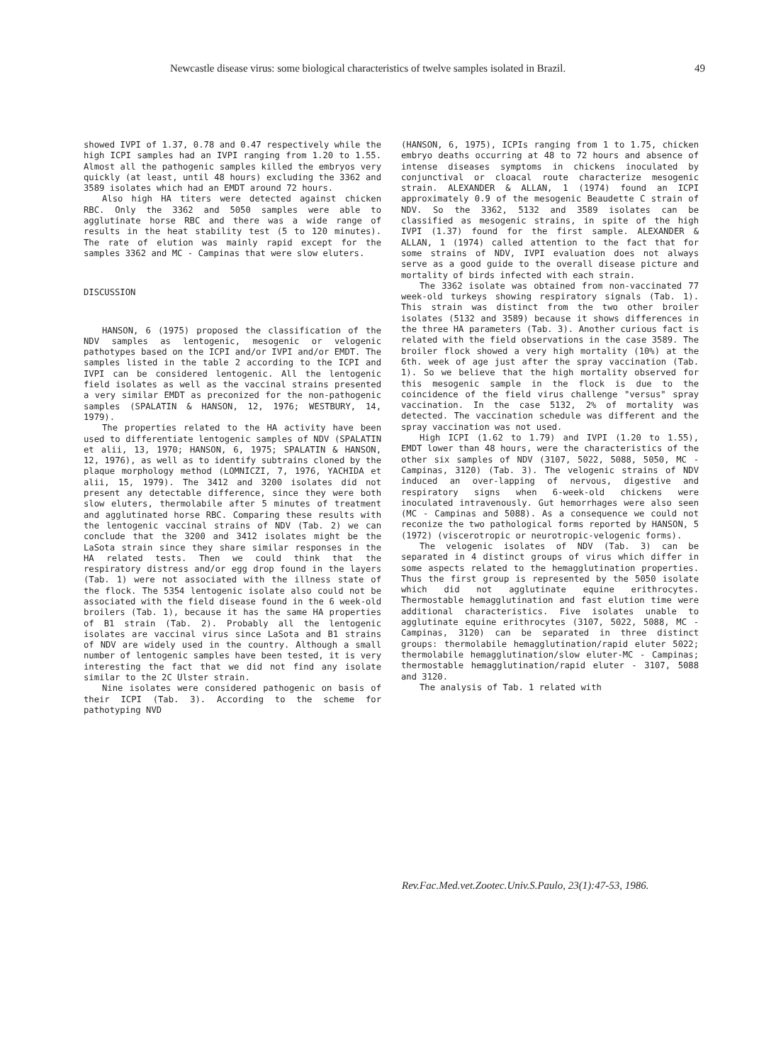Newcastle disease virus: some biological characteristics of twelve samples isolated in Brazil. 49
showed IVPI of 1.37, 0.78 and 0.47 respectively while the high ICPI samples had an IVPI ranging from 1.20 to 1.55. Almost all the pathogenic samples killed the embryos very quickly (at least, until 48 hours) excluding the 3362 and 3589 isolates which had an EMDT around 72 hours.
Also high HA titers were detected against chicken RBC. Only the 3362 and 5050 samples were able to agglutinate horse RBC and there was a wide range of results in the heat stability test (5 to 120 minutes). The rate of elution was mainly rapid except for the samples 3362 and MC - Campinas that were slow eluters.
DISCUSSION
HANSON, 6 (1975) proposed the classification of the NDV samples as lentogenic, mesogenic or velogenic pathotypes based on the ICPI and/or IVPI and/or EMDT. The samples listed in the table 2 according to the ICPI and IVPI can be considered lentogenic. All the lentogenic field isolates as well as the vaccinal strains presented a very similar EMDT as preconized for the non-pathogenic samples (SPALATIN & HANSON, 12, 1976; WESTBURY, 14, 1979).
The properties related to the HA activity have been used to differentiate lentogenic samples of NDV (SPALATIN et alii, 13, 1970; HANSON, 6, 1975; SPALATIN & HANSON, 12, 1976), as well as to identify subtrains cloned by the plaque morphology method (LOMNICZI, 7, 1976, YACHIDA et alii, 15, 1979). The 3412 and 3200 isolates did not present any detectable difference, since they were both slow eluters, thermolabile after 5 minutes of treatment and agglutinated horse RBC. Comparing these results with the lentogenic vaccinal strains of NDV (Tab. 2) we can conclude that the 3200 and 3412 isolates might be the LaSota strain since they share similar responses in the HA related tests. Then we could think that the respiratory distress and/or egg drop found in the layers (Tab. 1) were not associated with the illness state of the flock. The 5354 lentogenic isolate also could not be associated with the field disease found in the 6 week-old broilers (Tab. 1), because it has the same HA properties of B1 strain (Tab. 2). Probably all the lentogenic isolates are vaccinal virus since LaSota and B1 strains of NDV are widely used in the country. Although a small number of lentogenic samples have been tested, it is very interesting the fact that we did not find any isolate similar to the 2C Ulster strain.
Nine isolates were considered pathogenic on basis of their ICPI (Tab. 3). According to the scheme for pathotyping NVD
(HANSON, 6, 1975), ICPIs ranging from 1 to 1.75, chicken embryo deaths occurring at 48 to 72 hours and absence of intense diseases symptoms in chickens inoculated by conjunctival or cloacal route characterize mesogenic strain. ALEXANDER & ALLAN, 1 (1974) found an ICPI approximately 0.9 of the mesogenic Beaudette C strain of NDV. So the 3362, 5132 and 3589 isolates can be classified as mesogenic strains, in spite of the high IVPI (1.37) found for the first sample. ALEXANDER & ALLAN, 1 (1974) called attention to the fact that for some strains of NDV, IVPI evaluation does not always serve as a good guide to the overall disease picture and mortality of birds infected with each strain.
The 3362 isolate was obtained from non-vaccinated 77 week-old turkeys showing respiratory signals (Tab. 1). This strain was distinct from the two other broiler isolates (5132 and 3589) because it shows differences in the three HA parameters (Tab. 3). Another curious fact is related with the field observations in the case 3589. The broiler flock showed a very high mortality (10%) at the 6th. week of age just after the spray vaccination (Tab. 1). So we believe that the high mortality observed for this mesogenic sample in the flock is due to the coincidence of the field virus challenge "versus" spray vaccination. In the case 5132, 2% of mortality was detected. The vaccination schedule was different and the spray vaccination was not used.
High ICPI (1.62 to 1.79) and IVPI (1.20 to 1.55), EMDT lower than 48 hours, were the characteristics of the other six samples of NDV (3107, 5022, 5088, 5050, MC - Campinas, 3120) (Tab. 3). The velogenic strains of NDV induced an over-lapping of nervous, digestive and respiratory signs when 6-week-old chickens were inoculated intravenously. Gut hemorrhages were also seen (MC - Campinas and 5088). As a consequence we could not reconize the two pathological forms reported by HANSON, 5 (1972) (viscerotropic or neurotropic-velogenic forms).
The velogenic isolates of NDV (Tab. 3) can be separated in 4 distinct groups of virus which differ in some aspects related to the hemagglutination properties. Thus the first group is represented by the 5050 isolate which did not agglutinate equine erithrocytes. Thermostable hemagglutination and fast elution time were additional characteristics. Five isolates unable to agglutinate equine erithrocytes (3107, 5022, 5088, MC - Campinas, 3120) can be separated in three distinct groups: thermolabile hemagglutination/rapid eluter 5022; thermolabile hemagglutination/slow eluter-MC - Campinas; thermostable hemagglutination/rapid eluter - 3107, 5088 and 3120.
The analysis of Tab. 1 related with
Rev.Fac.Med.vet.Zootec.Univ.S.Paulo, 23(1):47-53, 1986.